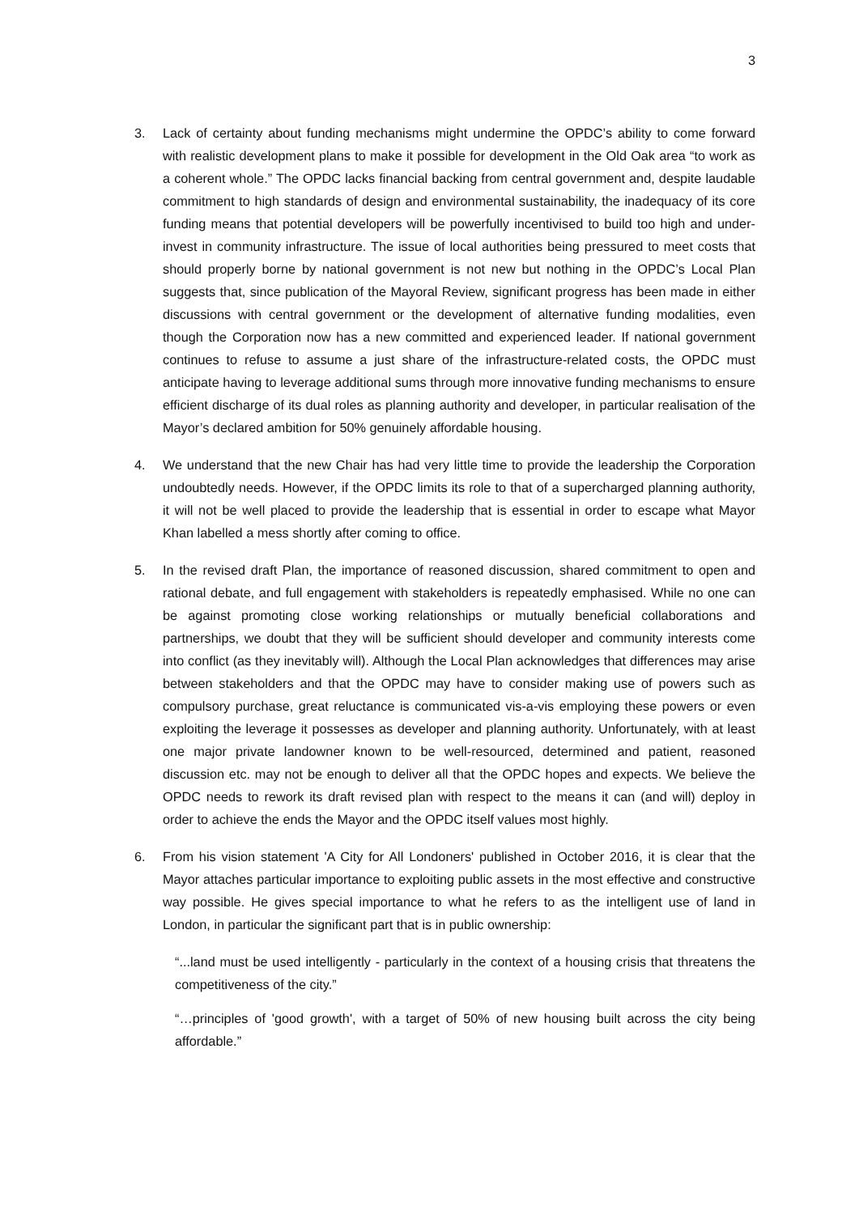3
3. Lack of certainty about funding mechanisms might undermine the OPDC’s ability to come forward with realistic development plans to make it possible for development in the Old Oak area “to work as a coherent whole.” The OPDC lacks financial backing from central government and, despite laudable commitment to high standards of design and environmental sustainability, the inadequacy of its core funding means that potential developers will be powerfully incentivised to build too high and under-invest in community infrastructure. The issue of local authorities being pressured to meet costs that should properly borne by national government is not new but nothing in the OPDC’s Local Plan suggests that, since publication of the Mayoral Review, significant progress has been made in either discussions with central government or the development of alternative funding modalities, even though the Corporation now has a new committed and experienced leader. If national government continues to refuse to assume a just share of the infrastructure-related costs, the OPDC must anticipate having to leverage additional sums through more innovative funding mechanisms to ensure efficient discharge of its dual roles as planning authority and developer, in particular realisation of the Mayor’s declared ambition for 50% genuinely affordable housing.
4. We understand that the new Chair has had very little time to provide the leadership the Corporation undoubtedly needs. However, if the OPDC limits its role to that of a supercharged planning authority, it will not be well placed to provide the leadership that is essential in order to escape what Mayor Khan labelled a mess shortly after coming to office.
5. In the revised draft Plan, the importance of reasoned discussion, shared commitment to open and rational debate, and full engagement with stakeholders is repeatedly emphasised. While no one can be against promoting close working relationships or mutually beneficial collaborations and partnerships, we doubt that they will be sufficient should developer and community interests come into conflict (as they inevitably will). Although the Local Plan acknowledges that differences may arise between stakeholders and that the OPDC may have to consider making use of powers such as compulsory purchase, great reluctance is communicated vis-a-vis employing these powers or even exploiting the leverage it possesses as developer and planning authority. Unfortunately, with at least one major private landowner known to be well-resourced, determined and patient, reasoned discussion etc. may not be enough to deliver all that the OPDC hopes and expects. We believe the OPDC needs to rework its draft revised plan with respect to the means it can (and will) deploy in order to achieve the ends the Mayor and the OPDC itself values most highly.
6. From his vision statement 'A City for All Londoners' published in October 2016, it is clear that the Mayor attaches particular importance to exploiting public assets in the most effective and constructive way possible. He gives special importance to what he refers to as the intelligent use of land in London, in particular the significant part that is in public ownership:
“...land must be used intelligently - particularly in the context of a housing crisis that threatens the competitiveness of the city.”
“…principles of 'good growth', with a target of 50% of new housing built across the city being affordable.”